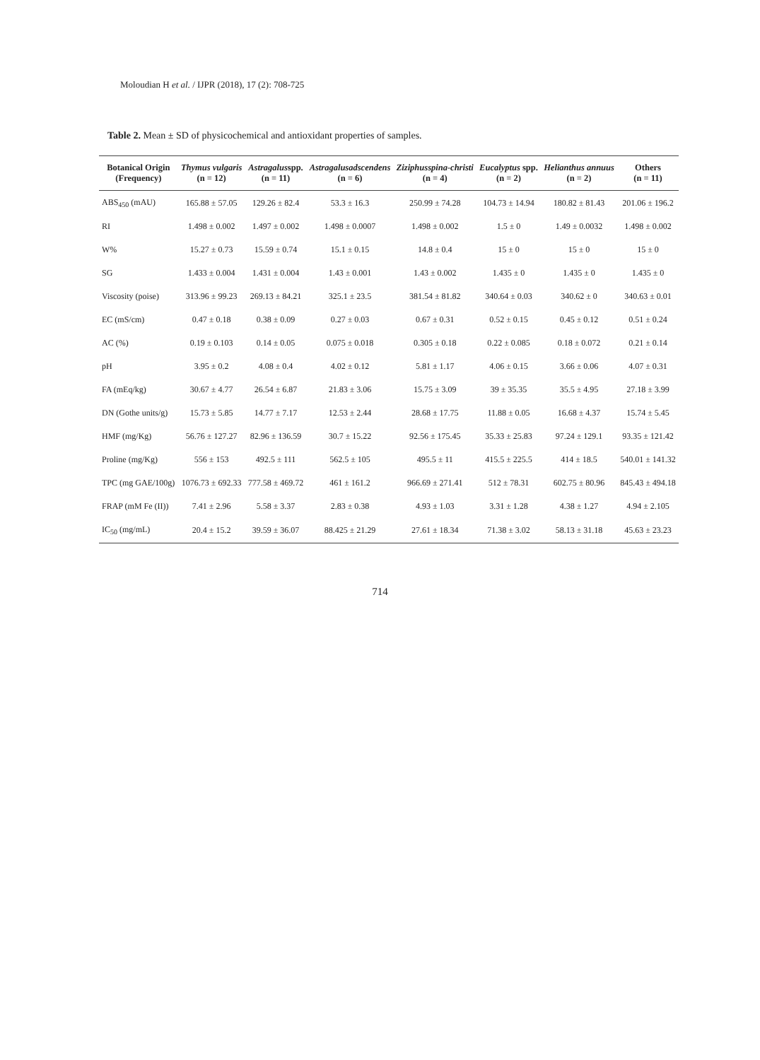Moloudian H et al. / IJPR (2018), 17 (2): 708-725
Table 2. Mean ± SD of physicochemical and antioxidant properties of samples.
| Botanical Origin (Frequency) | Thymus vulgaris (n = 12) | Astragalus spp. (n = 11) | Astragalusadscendens (n = 6) | Ziziphusspina-christi (n = 4) | Eucalyptus spp. (n = 2) | Helianthus annuus (n = 2) | Others (n = 11) |
| --- | --- | --- | --- | --- | --- | --- | --- |
| ABS<sub>450</sub> (mAU) | 165.88 ± 57.05 | 129.26 ± 82.4 | 53.3 ± 16.3 | 250.99 ± 74.28 | 104.73 ± 14.94 | 180.82 ± 81.43 | 201.06 ± 196.2 |
| RI | 1.498 ± 0.002 | 1.497 ± 0.002 | 1.498 ± 0.0007 | 1.498 ± 0.002 | 1.5 ± 0 | 1.49 ± 0.0032 | 1.498 ± 0.002 |
| W% | 15.27 ± 0.73 | 15.59 ± 0.74 | 15.1 ± 0.15 | 14.8 ± 0.4 | 15 ± 0 | 15 ± 0 | 15 ± 0 |
| SG | 1.433 ± 0.004 | 1.431 ± 0.004 | 1.43 ± 0.001 | 1.43 ± 0.002 | 1.435 ± 0 | 1.435 ± 0 | 1.435 ± 0 |
| Viscosity (poise) | 313.96 ± 99.23 | 269.13 ± 84.21 | 325.1 ± 23.5 | 381.54 ± 81.82 | 340.64 ± 0.03 | 340.62 ± 0 | 340.63 ± 0.01 |
| EC (mS/cm) | 0.47 ± 0.18 | 0.38 ± 0.09 | 0.27 ± 0.03 | 0.67 ± 0.31 | 0.52 ± 0.15 | 0.45 ± 0.12 | 0.51 ± 0.24 |
| AC (%) | 0.19 ± 0.103 | 0.14 ± 0.05 | 0.075 ± 0.018 | 0.305 ± 0.18 | 0.22 ± 0.085 | 0.18 ± 0.072 | 0.21 ± 0.14 |
| pH | 3.95 ± 0.2 | 4.08 ± 0.4 | 4.02 ± 0.12 | 5.81 ± 1.17 | 4.06 ± 0.15 | 3.66 ± 0.06 | 4.07 ± 0.31 |
| FA (mEq/kg) | 30.67 ± 4.77 | 26.54 ± 6.87 | 21.83 ± 3.06 | 15.75 ± 3.09 | 39 ± 35.35 | 35.5 ± 4.95 | 27.18 ± 3.99 |
| DN (Gothe units/g) | 15.73 ± 5.85 | 14.77 ± 7.17 | 12.53 ± 2.44 | 28.68 ± 17.75 | 11.88 ± 0.05 | 16.68 ± 4.37 | 15.74 ± 5.45 |
| HMF (mg/Kg) | 56.76 ± 127.27 | 82.96 ± 136.59 | 30.7 ± 15.22 | 92.56 ± 175.45 | 35.33 ± 25.83 | 97.24 ± 129.1 | 93.35 ± 121.42 |
| Proline (mg/Kg) | 556 ± 153 | 492.5 ± 111 | 562.5 ± 105 | 495.5 ± 11 | 415.5 ± 225.5 | 414 ± 18.5 | 540.01 ± 141.32 |
| TPC (mg GAE/100g) | 1076.73 ± 692.33 | 777.58 ± 469.72 | 461 ± 161.2 | 966.69 ± 271.41 | 512 ± 78.31 | 602.75 ± 80.96 | 845.43 ± 494.18 |
| FRAP (mM Fe (II)) | 7.41 ± 2.96 | 5.58 ± 3.37 | 2.83 ± 0.38 | 4.93 ± 1.03 | 3.31 ± 1.28 | 4.38 ± 1.27 | 4.94 ± 2.105 |
| IC<sub>50</sub> (mg/mL) | 20.4 ± 15.2 | 39.59 ± 36.07 | 88.425 ± 21.29 | 27.61 ± 18.34 | 71.38 ± 3.02 | 58.13 ± 31.18 | 45.63 ± 23.23 |
714